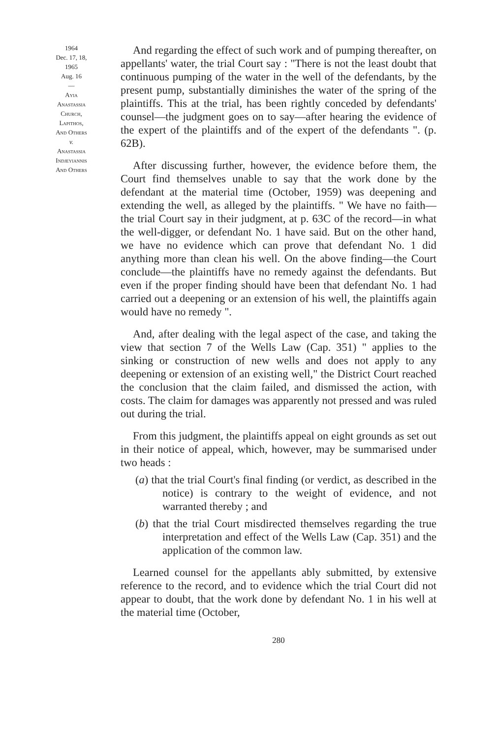1964
Dec. 17, 18,
1965
Aug. 16
—
Ayia
Anastassia
Church,
Lapithos,
And Others
v.
Anastassia
Indjeyiannis
And Others
And regarding the effect of such work and of pumping thereafter, on appellants' water, the trial Court say : "There is not the least doubt that continuous pumping of the water in the well of the defendants, by the present pump, substantially diminishes the water of the spring of the plaintiffs. This at the trial, has been rightly conceded by defendants' counsel—the judgment goes on to say—after hearing the evidence of the expert of the plaintiffs and of the expert of the defendants ". (p. 62B).
After discussing further, however, the evidence before them, the Court find themselves unable to say that the work done by the defendant at the material time (October, 1959) was deepening and extending the well, as alleged by the plaintiffs. " We have no faith—the trial Court say in their judgment, at p. 63C of the record—in what the well-digger, or defendant No. 1 have said. But on the other hand, we have no evidence which can prove that defendant No. 1 did anything more than clean his well. On the above finding—the Court conclude—the plaintiffs have no remedy against the defendants. But even if the proper finding should have been that defendant No. 1 had carried out a deepening or an extension of his well, the plaintiffs again would have no remedy ".
And, after dealing with the legal aspect of the case, and taking the view that section 7 of the Wells Law (Cap. 351) " applies to the sinking or construction of new wells and does not apply to any deepening or extension of an existing well," the District Court reached the conclusion that the claim failed, and dismissed the action, with costs. The claim for damages was apparently not pressed and was ruled out during the trial.
From this judgment, the plaintiffs appeal on eight grounds as set out in their notice of appeal, which, however, may be summarised under two heads :
(a) that the trial Court's final finding (or verdict, as described in the notice) is contrary to the weight of evidence, and not warranted thereby ; and
(b) that the trial Court misdirected themselves regarding the true interpretation and effect of the Wells Law (Cap. 351) and the application of the common law.
Learned counsel for the appellants ably submitted, by extensive reference to the record, and to evidence which the trial Court did not appear to doubt, that the work done by defendant No. 1 in his well at the material time (October,
280